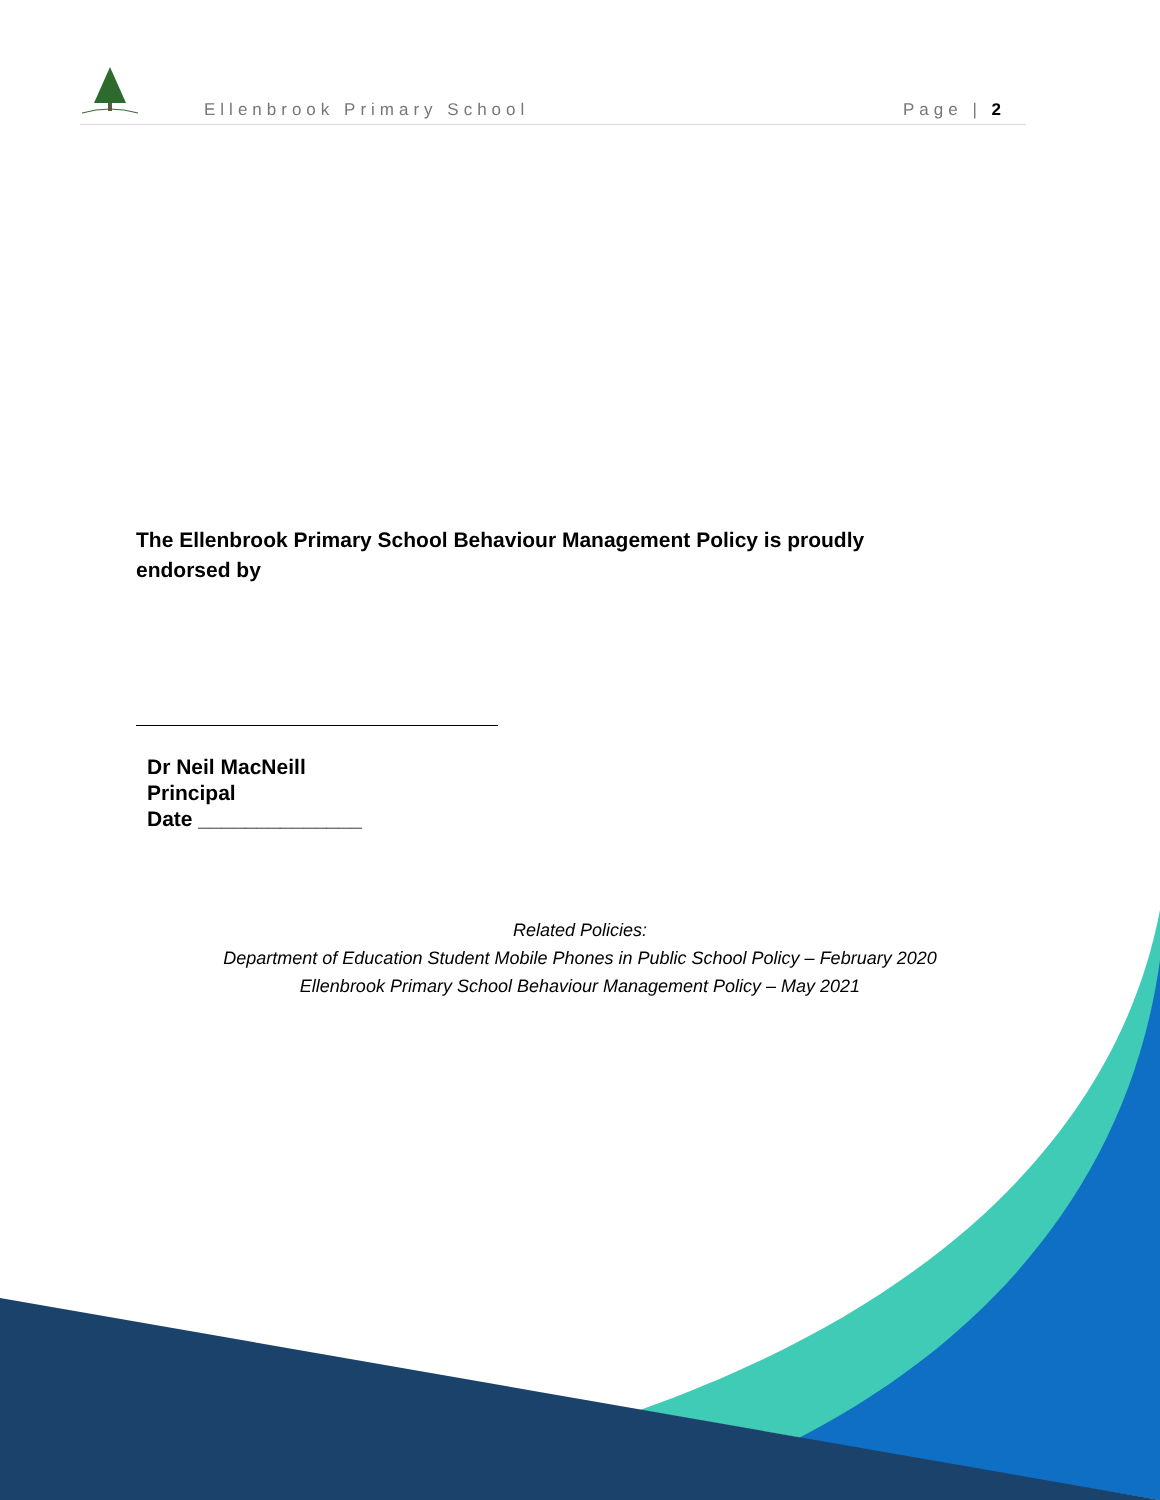Ellenbrook Primary School Page | 2
The Ellenbrook Primary School Behaviour Management Policy is proudly endorsed by
Dr Neil MacNeill
Principal
Date ______________
Related Policies:
Department of Education Student Mobile Phones in Public School Policy – February 2020
Ellenbrook Primary School Behaviour Management Policy – May 2021